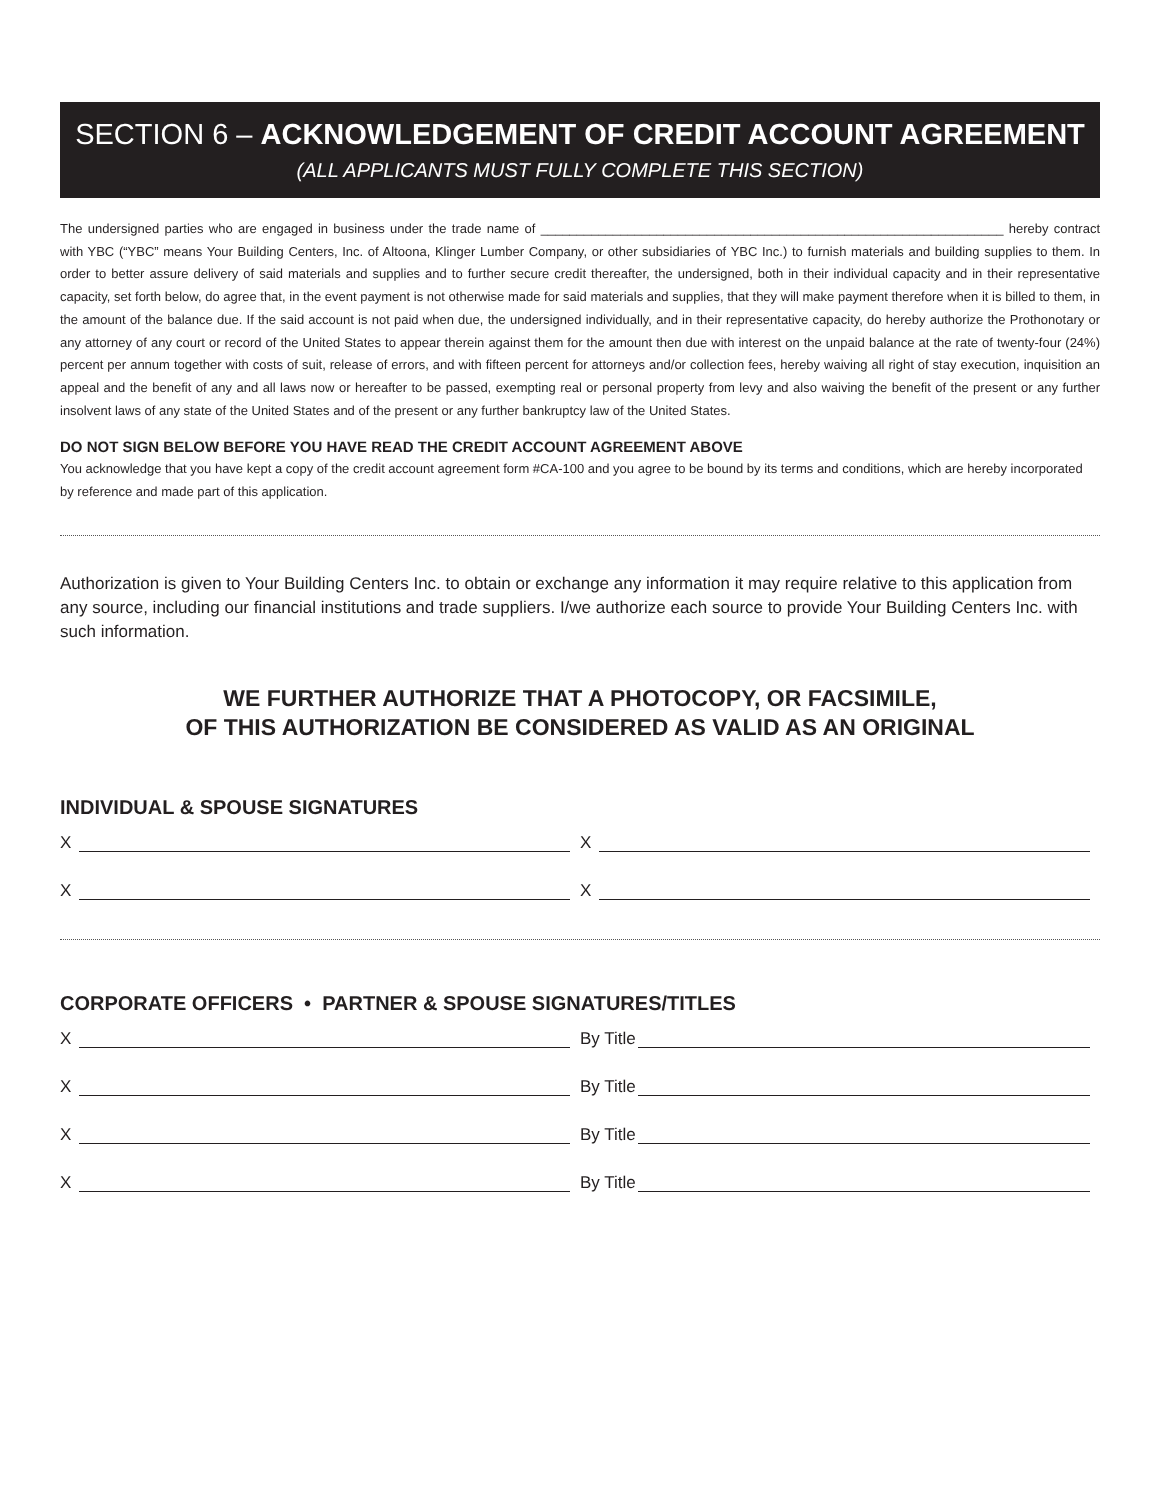SECTION 6 – ACKNOWLEDGEMENT OF CREDIT ACCOUNT AGREEMENT
(ALL APPLICANTS MUST FULLY COMPLETE THIS SECTION)
The undersigned parties who are engaged in business under the trade name of ________________________________________________________________ hereby contract with YBC (“YBC” means Your Building Centers, Inc. of Altoona, Klinger Lumber Company, or other subsidiaries of YBC Inc.) to furnish materials and building supplies to them. In order to better assure delivery of said materials and supplies and to further secure credit thereafter, the undersigned, both in their individual capacity and in their representative capacity, set forth below, do agree that, in the event payment is not otherwise made for said materials and supplies, that they will make payment therefore when it is billed to them, in the amount of the balance due. If the said account is not paid when due, the undersigned individually, and in their representative capacity, do hereby authorize the Prothonotary or any attorney of any court or record of the United States to appear therein against them for the amount then due with interest on the unpaid balance at the rate of twenty-four (24%) percent per annum together with costs of suit, release of errors, and with fifteen percent for attorneys and/or collection fees, hereby waiving all right of stay execution, inquisition an appeal and the benefit of any and all laws now or hereafter to be passed, exempting real or personal property from levy and also waiving the benefit of the present or any further insolvent laws of any state of the United States and of the present or any further bankruptcy law of the United States.
DO NOT SIGN BELOW BEFORE YOU HAVE READ THE CREDIT ACCOUNT AGREEMENT ABOVE
You acknowledge that you have kept a copy of the credit account agreement form #CA-100 and you agree to be bound by its terms and conditions, which are hereby incorporated by reference and made part of this application.
Authorization is given to Your Building Centers Inc. to obtain or exchange any information it may require relative to this application from any source, including our financial institutions and trade suppliers. I/we authorize each source to provide Your Building Centers Inc. with such information.
WE FURTHER AUTHORIZE THAT A PHOTOCOPY, OR FACSIMILE,
OF THIS AUTHORIZATION BE CONSIDERED AS VALID AS AN ORIGINAL
INDIVIDUAL & SPOUSE SIGNATURES
X X
X X
CORPORATE OFFICERS • PARTNER & SPOUSE SIGNATURES/TITLES
X By Title
X By Title
X By Title
X By Title